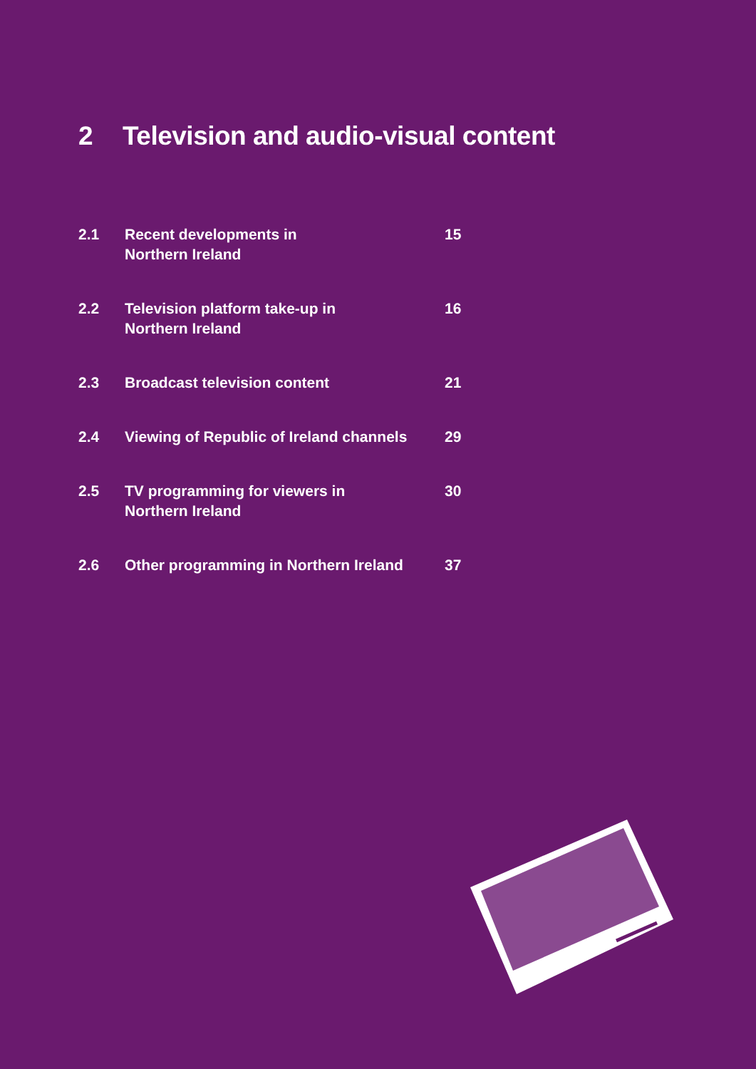2 Television and audio-visual content
2.1 Recent developments in
Northern Ireland
15
2.2 Television platform take-up in
Northern Ireland
16
2.3 Broadcast television content 21
2.4 Viewing of Republic of Ireland channels
29
2.5 TV programming for viewers in
Northern Ireland
30
2.6 Other programming in Northern Ireland
37